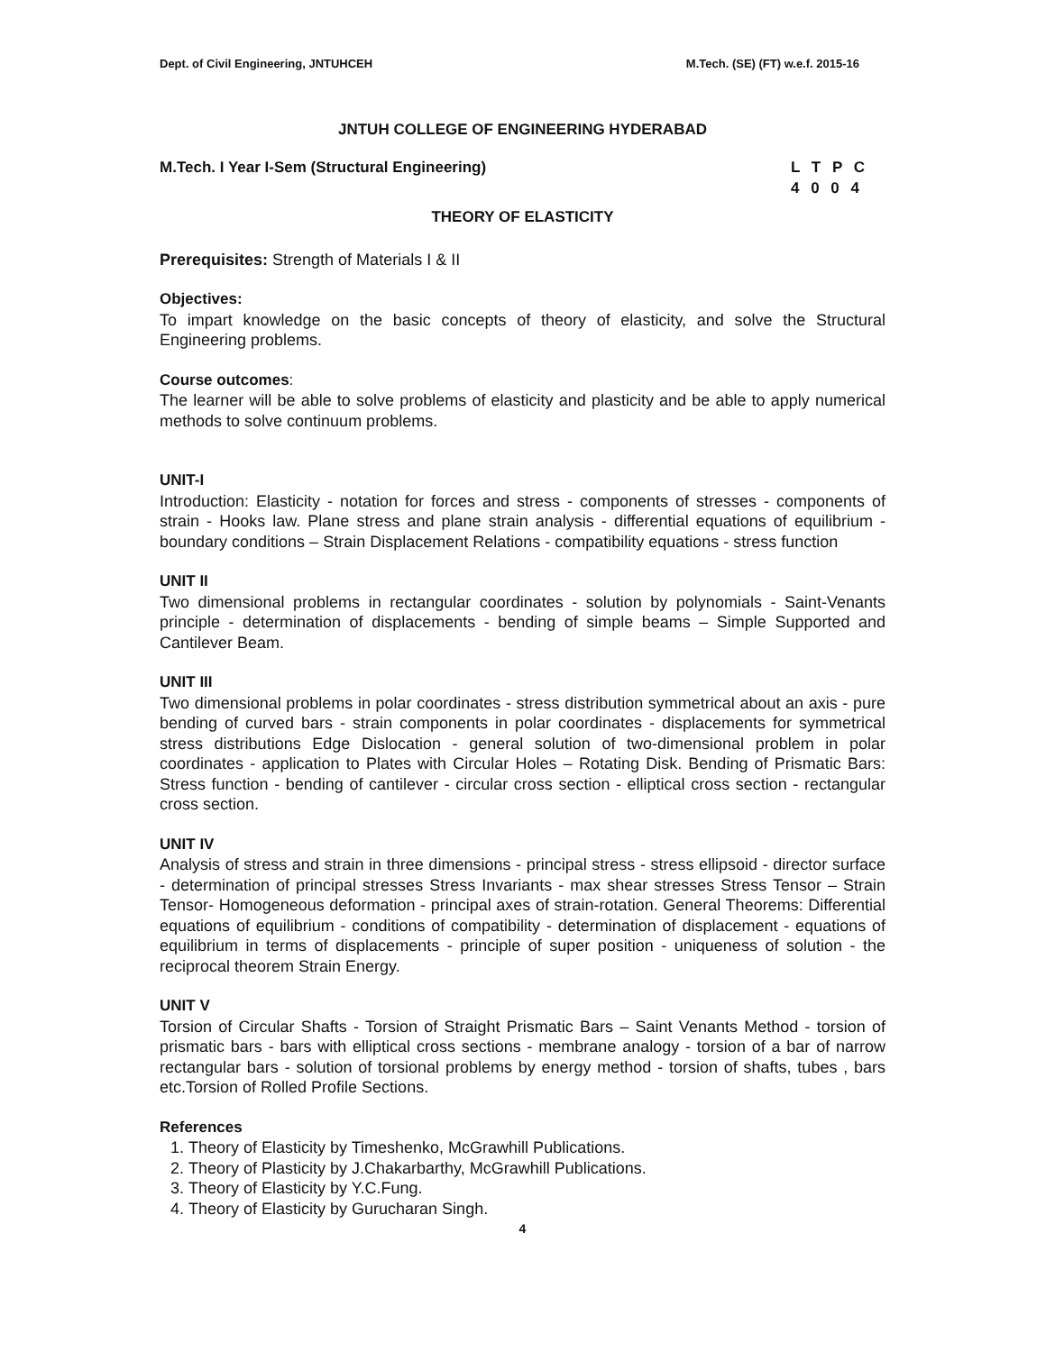Dept. of Civil Engineering, JNTUHCEH M.Tech. (SE) (FT) w.e.f. 2015-16
JNTUH COLLEGE OF ENGINEERING HYDERABAD
M.Tech. I Year I-Sem (Structural Engineering) L T P C
4 0 0 4
THEORY OF ELASTICITY
Prerequisites: Strength of Materials I & II
Objectives:
To impart knowledge on the basic concepts of theory of elasticity, and solve the Structural Engineering problems.
Course outcomes:
The learner will be able to solve problems of elasticity and plasticity and be able to apply numerical methods to solve continuum problems.
UNIT-I
Introduction: Elasticity - notation for forces and stress - components of stresses - components of strain - Hooks law. Plane stress and plane strain analysis - differential equations of equilibrium - boundary conditions – Strain Displacement Relations - compatibility equations - stress function
UNIT II
Two dimensional problems in rectangular coordinates - solution by polynomials - Saint-Venants principle - determination of displacements - bending of simple beams – Simple Supported and Cantilever Beam.
UNIT III
Two dimensional problems in polar coordinates - stress distribution symmetrical about an axis - pure bending of curved bars - strain components in polar coordinates - displacements for symmetrical stress distributions Edge Dislocation - general solution of two-dimensional problem in polar coordinates - application to Plates with Circular Holes – Rotating Disk. Bending of Prismatic Bars: Stress function - bending of cantilever - circular cross section - elliptical cross section - rectangular cross section.
UNIT IV
Analysis of stress and strain in three dimensions - principal stress - stress ellipsoid - director surface - determination of principal stresses Stress Invariants - max shear stresses Stress Tensor – Strain Tensor- Homogeneous deformation - principal axes of strain-rotation. General Theorems: Differential equations of equilibrium - conditions of compatibility - determination of displacement - equations of equilibrium in terms of displacements - principle of super position - uniqueness of solution - the reciprocal theorem Strain Energy.
UNIT V
Torsion of Circular Shafts - Torsion of Straight Prismatic Bars – Saint Venants Method - torsion of prismatic bars - bars with elliptical cross sections - membrane analogy - torsion of a bar of narrow rectangular bars - solution of torsional problems by energy method - torsion of shafts, tubes , bars etc.Torsion of Rolled Profile Sections.
References
1. Theory of Elasticity by Timeshenko, McGrawhill Publications.
2. Theory of Plasticity by J.Chakarbarthy, McGrawhill Publications.
3. Theory of Elasticity by Y.C.Fung.
4. Theory of Elasticity by Gurucharan Singh.
4